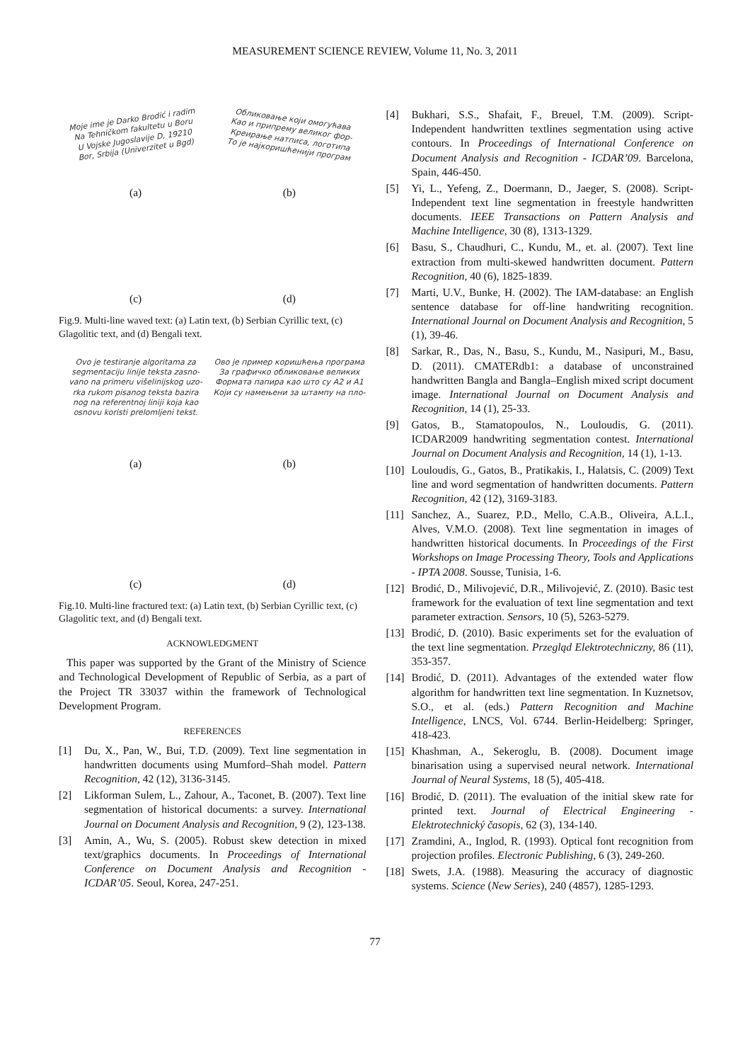MEASUREMENT SCIENCE REVIEW, Volume 11, No. 3, 2011
Moje ime je Darko Brodić i radim
Na Tehničkom fakultetu u Boru
U Vojske Jugoslavije D, 19210
Bor, Srbija (Univerzitet u Bgd)
(a)
Обликовање који омогућава
Као и припрему великог фор-
Креирање натписа, логотипа
То је најкоришћенији програм
(b)
(c)
(d)
Fig.9. Multi-line waved text: (a) Latin text, (b) Serbian Cyrillic text, (c) Glagolitic text, and (d) Bengali text.
Ovo je testiranje algoritama za
segmentaciju linije teksta zasno-
vano na primeru višelinijskog uzo-
rka rukom pisanog teksta bazira
nog na referentnoj liniji koja kao
osnovu koristi prelomljeni tekst.
(a)
Ово је пример коришћења програма
За графичко обликовање великих
Формата папира као што су A2 и A1
Који су намењени за штампу на пло-
(b)
(c)
(d)
Fig.10. Multi-line fractured text: (a) Latin text, (b) Serbian Cyrillic text, (c) Glagolitic text, and (d) Bengali text.
ACKNOWLEDGMENT
This paper was supported by the Grant of the Ministry of Science and Technological Development of Republic of Serbia, as a part of the Project TR 33037 within the framework of Technological Development Program.
REFERENCES
[1] Du, X., Pan, W., Bui, T.D. (2009). Text line segmentation in handwritten documents using Mumford–Shah model. Pattern Recognition, 42 (12), 3136-3145.
[2] Likforman Sulem, L., Zahour, A., Taconet, B. (2007). Text line segmentation of historical documents: a survey. International Journal on Document Analysis and Recognition, 9 (2), 123-138.
[3] Amin, A., Wu, S. (2005). Robust skew detection in mixed text/graphics documents. In Proceedings of International Conference on Document Analysis and Recognition - ICDAR’05. Seoul, Korea, 247-251.
[4] Bukhari, S.S., Shafait, F., Breuel, T.M. (2009). Script-Independent handwritten textlines segmentation using active contours. In Proceedings of International Conference on Document Analysis and Recognition - ICDAR’09. Barcelona, Spain, 446-450.
[5] Yi, L., Yefeng, Z., Doermann, D., Jaeger, S. (2008). Script-Independent text line segmentation in freestyle handwritten documents. IEEE Transactions on Pattern Analysis and Machine Intelligence, 30 (8), 1313-1329.
[6] Basu, S., Chaudhuri, C., Kundu, M., et. al. (2007). Text line extraction from multi-skewed handwritten document. Pattern Recognition, 40 (6), 1825-1839.
[7] Marti, U.V., Bunke, H. (2002). The IAM-database: an English sentence database for off-line handwriting recognition. International Journal on Document Analysis and Recognition, 5 (1), 39-46.
[8] Sarkar, R., Das, N., Basu, S., Kundu, M., Nasipuri, M., Basu, D. (2011). CMATERdb1: a database of unconstrained handwritten Bangla and Bangla–English mixed script document image. International Journal on Document Analysis and Recognition, 14 (1), 25-33.
[9] Gatos, B., Stamatopoulos, N., Louloudis, G. (2011). ICDAR2009 handwriting segmentation contest. International Journal on Document Analysis and Recognition, 14 (1), 1-13.
[10]
Louloudis, G., Gatos, B., Pratikakis, I., Halatsis, C. (2009) Text line and word segmentation of handwritten documents. Pattern Recognition, 42 (12), 3169-3183.
[11]
Sanchez, A., Suarez, P.D., Mello, C.A.B., Oliveira, A.L.I., Alves, V.M.O. (2008). Text line segmentation in images of handwritten historical documents. In Proceedings of the First Workshops on Image Processing Theory, Tools and Applications - IPTA 2008. Sousse, Tunisia, 1-6.
[12]
Brodić, D., Milivojević, D.R., Milivojević, Z. (2010). Basic test framework for the evaluation of text line segmentation and text parameter extraction. Sensors, 10 (5), 5263-5279.
[13]
Brodić, D. (2010). Basic experiments set for the evaluation of the text line segmentation. Przegląd Elektrotechniczny, 86 (11), 353-357.
[14]
Brodić, D. (2011). Advantages of the extended water flow algorithm for handwritten text line segmentation. In Kuznetsov, S.O., et al. (eds.) Pattern Recognition and Machine Intelligence, LNCS, Vol. 6744. Berlin-Heidelberg: Springer, 418-423.
[15]
Khashman, A., Sekeroglu, B. (2008). Document image binarisation using a supervised neural network. International Journal of Neural Systems, 18 (5), 405-418.
[16]
Brodić, D. (2011). The evaluation of the initial skew rate for printed text. Journal of Electrical Engineering - Elektrotechnický časopis, 62 (3), 134-140.
[17]
Zramdini, A., Inglod, R. (1993). Optical font recognition from projection profiles. Electronic Publishing, 6 (3), 249-260.
[18]
Swets, J.A. (1988). Measuring the accuracy of diagnostic systems. Science (New Series), 240 (4857), 1285-1293.
77